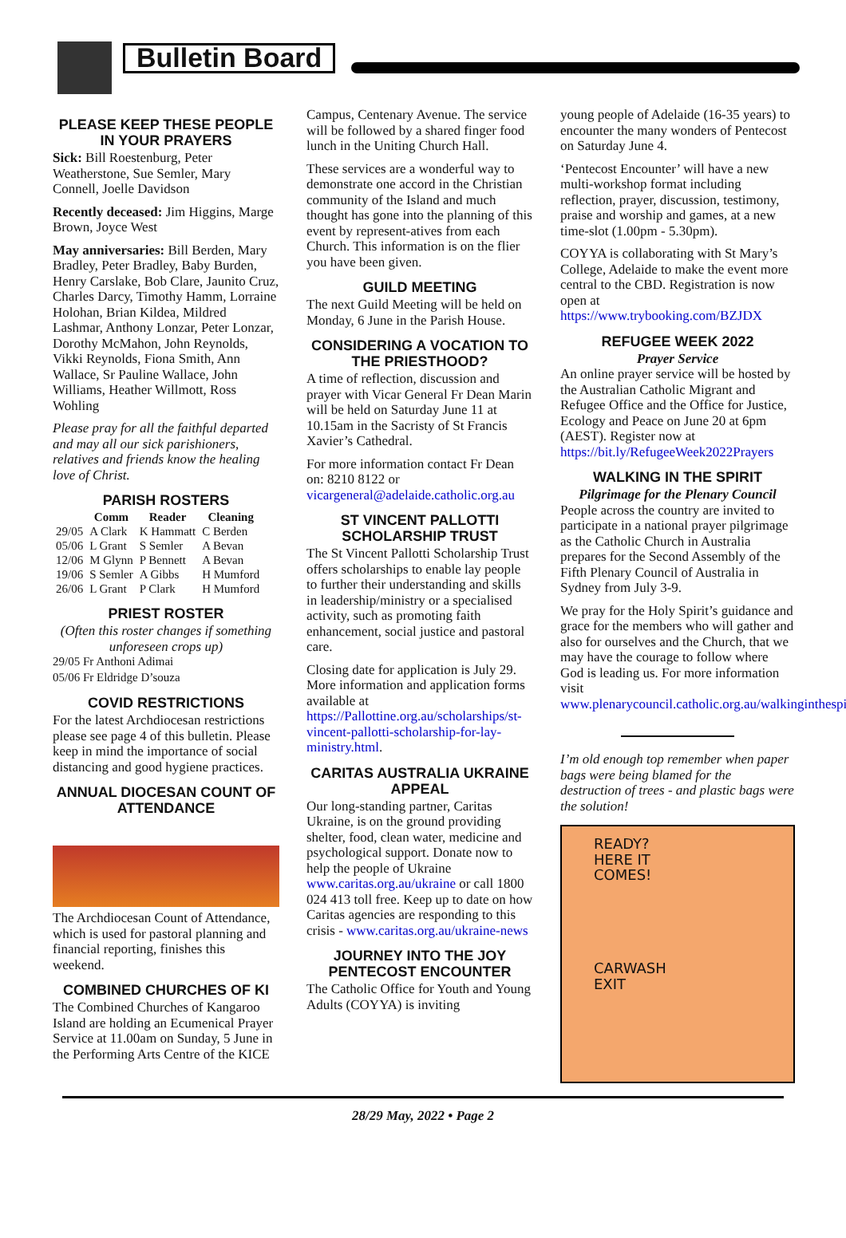Bulletin Board
PLEASE KEEP THESE PEOPLE IN YOUR PRAYERS
Sick: Bill Roestenburg, Peter Weatherstone, Sue Semler, Mary Connell, Joelle Davidson
Recently deceased: Jim Higgins, Marge Brown, Joyce West
May anniversaries: Bill Berden, Mary Bradley, Peter Bradley, Baby Burden, Henry Carslake, Bob Clare, Jaunito Cruz, Charles Darcy, Timothy Hamm, Lorraine Holohan, Brian Kildea, Mildred Lashmar, Anthony Lonzar, Peter Lonzar, Dorothy McMahon, John Reynolds, Vikki Reynolds, Fiona Smith, Ann Wallace, Sr Pauline Wallace, John Williams, Heather Willmott, Ross Wohling
Please pray for all the faithful departed and may all our sick parishioners, relatives and friends know the healing love of Christ.
PARISH ROSTERS
| | Comm | Reader | Cleaning |
| --- | --- | --- | --- |
| 29/05 | A Clark | K Hammatt | C Berden |
| 05/06 | L Grant | S Semler | A Bevan |
| 12/06 | M Glynn | P Bennett | A Bevan |
| 19/06 | S Semler | A Gibbs | H Mumford |
| 26/06 | L Grant | P Clark | H Mumford |
PRIEST ROSTER
(Often this roster changes if something unforeseen crops up)
29/05 Fr Anthoni Adimai
05/06 Fr Eldridge D’souza
COVID RESTRICTIONS
For the latest Archdiocesan restrictions please see page 4 of this bulletin. Please keep in mind the importance of social distancing and good hygiene practices.
ANNUAL DIOCESAN COUNT OF ATTENDANCE
The Archdiocesan Count of Attendance, which is used for pastoral planning and financial reporting, finishes this weekend.
COMBINED CHURCHES OF KI
The Combined Churches of Kangaroo Island are holding an Ecumenical Prayer Service at 11.00am on Sunday, 5 June in the Performing Arts Centre of the KICE
Campus, Centenary Avenue. The service will be followed by a shared finger food lunch in the Uniting Church Hall.
These services are a wonderful way to demonstrate one accord in the Christian community of the Island and much thought has gone into the planning of this event by represent-atives from each Church. This information is on the flier you have been given.
GUILD MEETING
The next Guild Meeting will be held on Monday, 6 June in the Parish House.
CONSIDERING A VOCATION TO THE PRIESTHOOD?
A time of reflection, discussion and prayer with Vicar General Fr Dean Marin will be held on Saturday June 11 at 10.15am in the Sacristy of St Francis Xavier’s Cathedral.
For more information contact Fr Dean on: 8210 8122 or vicargeneral@adelaide.catholic.org.au
ST VINCENT PALLOTTI SCHOLARSHIP TRUST
The St Vincent Pallotti Scholarship Trust offers scholarships to enable lay people to further their understanding and skills in leadership/ministry or a specialised activity, such as promoting faith enhancement, social justice and pastoral care.
Closing date for application is July 29. More information and application forms available at https://Pallottine.org.au/scholarships/st-vincent-pallotti-scholarship-for-lay-ministry.html.
CARITAS AUSTRALIA UKRAINE APPEAL
Our long-standing partner, Caritas Ukraine, is on the ground providing shelter, food, clean water, medicine and psychological support. Donate now to help the people of Ukraine www.caritas.org.au/ukraine or call 1800 024 413 toll free. Keep up to date on how Caritas agencies are responding to this crisis - www.caritas.org.au/ukraine-news
JOURNEY INTO THE JOY PENTECOST ENCOUNTER
The Catholic Office for Youth and Young Adults (COYYA) is inviting
young people of Adelaide (16-35 years) to encounter the many wonders of Pentecost on Saturday June 4.
‘Pentecost Encounter’ will have a new multi-workshop format including reflection, prayer, discussion, testimony, praise and worship and games, at a new time-slot (1.00pm - 5.30pm).
COYYA is collaborating with St Mary’s College, Adelaide to make the event more central to the CBD. Registration is now open at https://www.trybooking.com/BZJDX
REFUGEE WEEK 2022
Prayer Service
An online prayer service will be hosted by the Australian Catholic Migrant and Refugee Office and the Office for Justice, Ecology and Peace on June 20 at 6pm (AEST). Register now at https://bit.ly/RefugeeWeek2022Prayers
WALKING IN THE SPIRIT
Pilgrimage for the Plenary Council
People across the country are invited to participate in a national prayer pilgrimage as the Catholic Church in Australia prepares for the Second Assembly of the Fifth Plenary Council of Australia in Sydney from July 3-9.
We pray for the Holy Spirit’s guidance and grace for the members who will gather and also for ourselves and the Church, that we may have the courage to follow where God is leading us. For more information visit www.plenarycouncil.catholic.org.au/walkinginthespirit
I’m old enough top remember when paper bags were being blamed for the destruction of trees - and plastic bags were the solution!
READY?
HERE IT
COMES!
CARWASH
EXIT
28/29 May, 2022 • Page 2